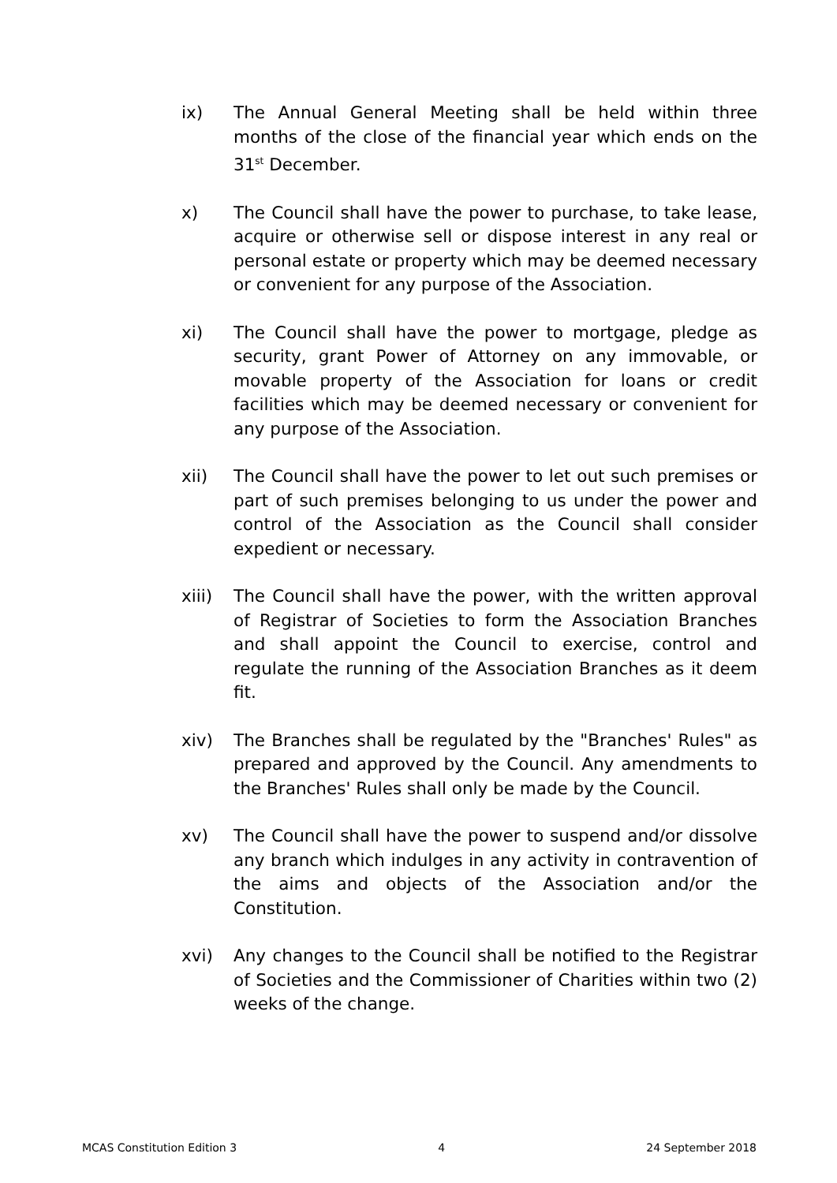ix) The Annual General Meeting shall be held within three months of the close of the financial year which ends on the 31<sup>st</sup> December.
x) The Council shall have the power to purchase, to take lease, acquire or otherwise sell or dispose interest in any real or personal estate or property which may be deemed necessary or convenient for any purpose of the Association.
xi) The Council shall have the power to mortgage, pledge as security, grant Power of Attorney on any immovable, or movable property of the Association for loans or credit facilities which may be deemed necessary or convenient for any purpose of the Association.
xii) The Council shall have the power to let out such premises or part of such premises belonging to us under the power and control of the Association as the Council shall consider expedient or necessary.
xiii) The Council shall have the power, with the written approval of Registrar of Societies to form the Association Branches and shall appoint the Council to exercise, control and regulate the running of the Association Branches as it deem fit.
xiv) The Branches shall be regulated by the "Branches' Rules" as prepared and approved by the Council. Any amendments to the Branches' Rules shall only be made by the Council.
xv) The Council shall have the power to suspend and/or dissolve any branch which indulges in any activity in contravention of the aims and objects of the Association and/or the Constitution.
xvi) Any changes to the Council shall be notified to the Registrar of Societies and the Commissioner of Charities within two (2) weeks of the change.
MCAS Constitution Edition 3 4 24 September 2018